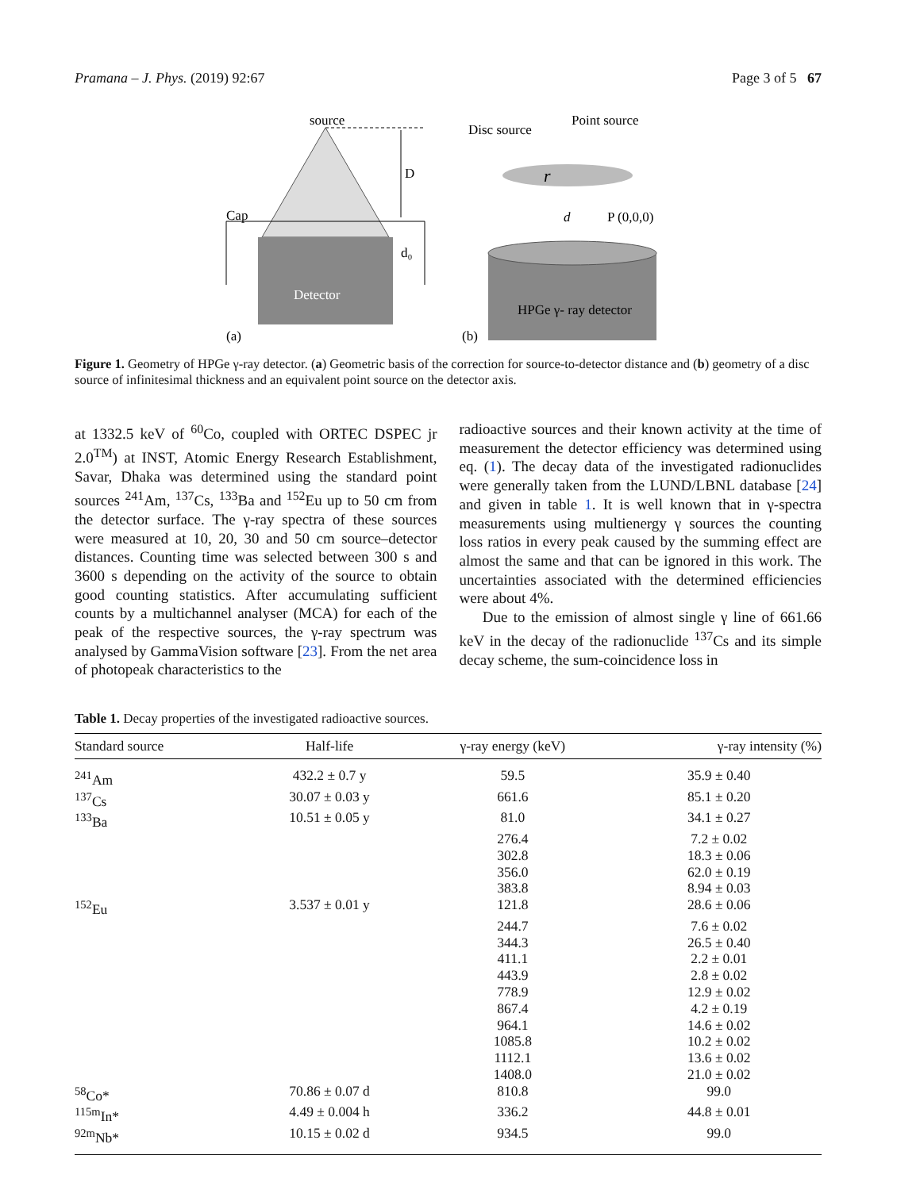Pramana – J. Phys. (2019) 92:67 Page 3 of 5 67
source
Detector
Cap
D
d₀
(a)
Disc source
Point source
r
d
P (0,0,0)
HPGe γ- ray detector
(b)
Figure 1. Geometry of HPGe γ-ray detector. (a) Geometric basis of the correction for source-to-detector distance and (b) geometry of a disc source of infinitesimal thickness and an equivalent point source on the detector axis.
at 1332.5 keV of <sup>60</sup>Co, coupled with ORTEC DSPEC jr 2.0<sup>TM</sup>) at INST, Atomic Energy Research Establishment, Savar, Dhaka was determined using the standard point sources <sup>241</sup>Am, <sup>137</sup>Cs, <sup>133</sup>Ba and <sup>152</sup>Eu up to 50 cm from the detector surface. The γ-ray spectra of these sources were measured at 10, 20, 30 and 50 cm source–detector distances. Counting time was selected between 300 s and 3600 s depending on the activity of the source to obtain good counting statistics. After accumulating sufficient counts by a multichannel analyser (MCA) for each of the peak of the respective sources, the γ-ray spectrum was analysed by GammaVision software [23]. From the net area of photopeak characteristics to the
radioactive sources and their known activity at the time of measurement the detector efficiency was determined using eq. (1). The decay data of the investigated radionuclides were generally taken from the LUND/LBNL database [24] and given in table 1. It is well known that in γ-spectra measurements using multienergy γ sources the counting loss ratios in every peak caused by the summing effect are almost the same and that can be ignored in this work. The uncertainties associated with the determined efficiencies were about 4%.
Due to the emission of almost single γ line of 661.66 keV in the decay of the radionuclide <sup>137</sup>Cs and its simple decay scheme, the sum-coincidence loss in
Table 1. Decay properties of the investigated radioactive sources.
| Standard source | Half-life | γ-ray energy (keV) | γ-ray intensity (%) |
| --- | --- | --- | --- |
| <sup>241</sup>Am | 432.2 ± 0.7 y | 59.5 | 35.9 ± 0.40 |
| <sup>137</sup>Cs | 30.07 ± 0.03 y | 661.6 | 85.1 ± 0.20 |
| <sup>133</sup>Ba | 10.51 ± 0.05 y | 81.0 | 34.1 ± 0.27 |
| | | 276.4 | 7.2 ± 0.02 |
| | | 302.8 | 18.3 ± 0.06 |
| | | 356.0 | 62.0 ± 0.19 |
| | | 383.8 | 8.94 ± 0.03 |
| <sup>152</sup>Eu | 3.537 ± 0.01 y | 121.8 | 28.6 ± 0.06 |
| | | 244.7 | 7.6 ± 0.02 |
| | | 344.3 | 26.5 ± 0.40 |
| | | 411.1 | 2.2 ± 0.01 |
| | | 443.9 | 2.8 ± 0.02 |
| | | 778.9 | 12.9 ± 0.02 |
| | | 867.4 | 4.2 ± 0.19 |
| | | 964.1 | 14.6 ± 0.02 |
| | | 1085.8 | 10.2 ± 0.02 |
| | | 1112.1 | 13.6 ± 0.02 |
| | | 1408.0 | 21.0 ± 0.02 |
| <sup>58</sup>Co* | 70.86 ± 0.07 d | 810.8 | 99.0 |
| <sup>115m</sup>In* | 4.49 ± 0.004 h | 336.2 | 44.8 ± 0.01 |
| <sup>92m</sup>Nb* | 10.15 ± 0.02 d | 934.5 | 99.0 |